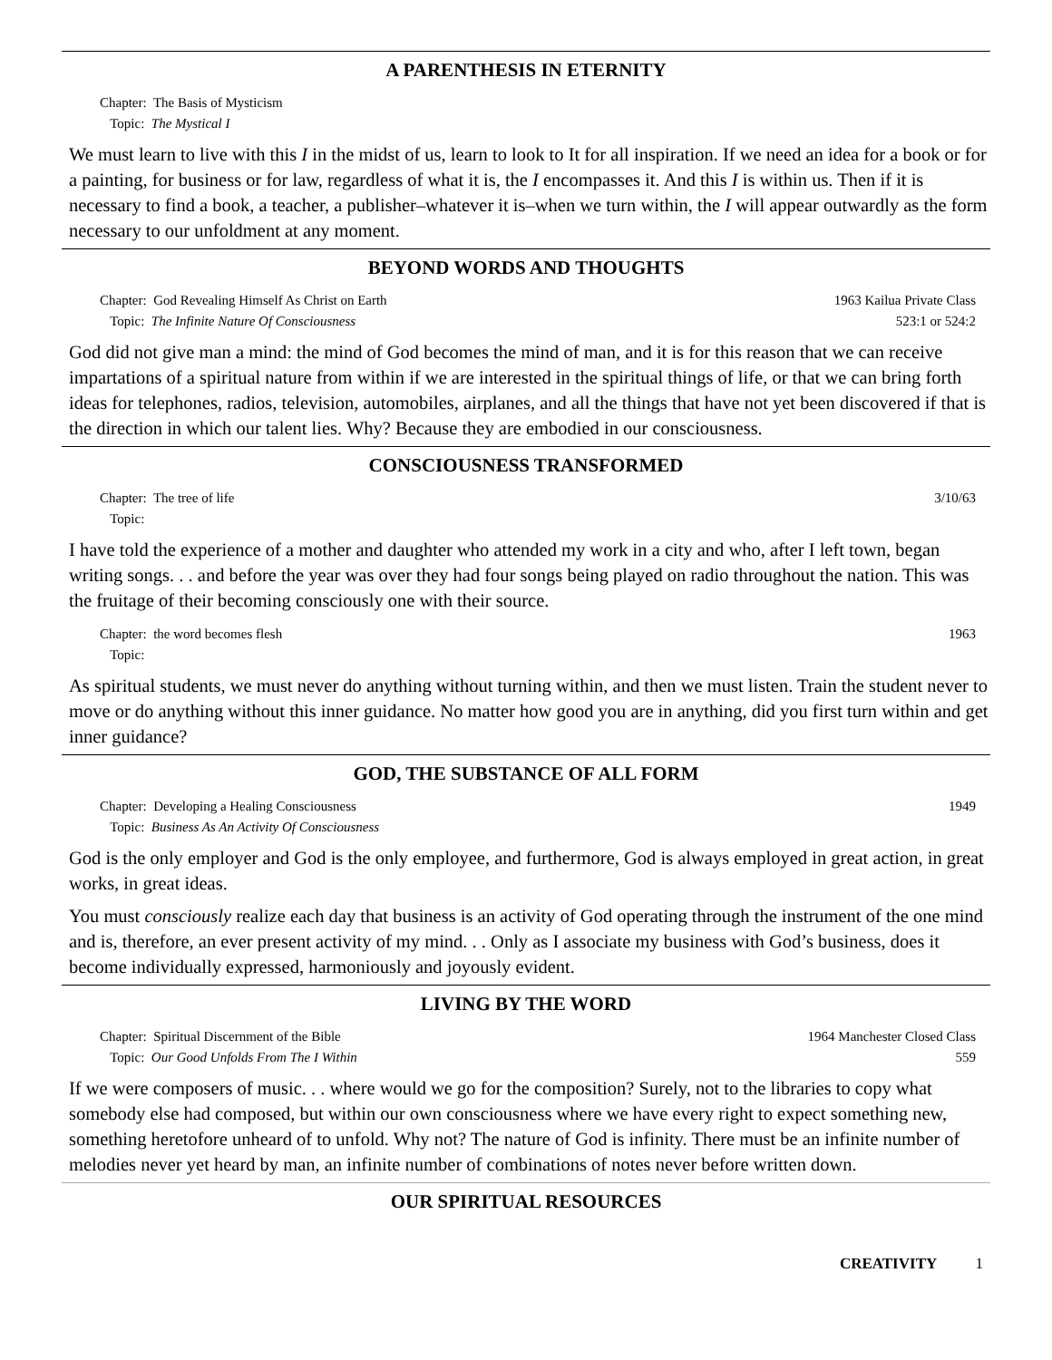A PARENTHESIS IN ETERNITY
Chapter: The Basis of Mysticism
Topic: The Mystical I
We must learn to live with this I in the midst of us, learn to look to It for all inspiration. If we need an idea for a book or for a painting, for business or for law, regardless of what it is, the I encompasses it. And this I is within us. Then if it is necessary to find a book, a teacher, a publisher–whatever it is–when we turn within, the I will appear outwardly as the form necessary to our unfoldment at any moment.
BEYOND WORDS AND THOUGHTS
Chapter: God Revealing Himself As Christ on Earth
Topic: The Infinite Nature Of Consciousness
1963 Kailua Private Class
523:1 or 524:2
God did not give man a mind: the mind of God becomes the mind of man, and it is for this reason that we can receive impartations of a spiritual nature from within if we are interested in the spiritual things of life, or that we can bring forth ideas for telephones, radios, television, automobiles, airplanes, and all the things that have not yet been discovered if that is the direction in which our talent lies. Why? Because they are embodied in our consciousness.
CONSCIOUSNESS TRANSFORMED
Chapter: The tree of life
Topic:
3/10/63
I have told the experience of a mother and daughter who attended my work in a city and who, after I left town, began writing songs. . . and before the year was over they had four songs being played on radio throughout the nation. This was the fruitage of their becoming consciously one with their source.
Chapter: the word becomes flesh
Topic:
1963
As spiritual students, we must never do anything without turning within, and then we must listen. Train the student never to move or do anything without this inner guidance. No matter how good you are in anything, did you first turn within and get inner guidance?
GOD, THE SUBSTANCE OF ALL FORM
Chapter: Developing a Healing Consciousness
Topic: Business As An Activity Of Consciousness
1949
God is the only employer and God is the only employee, and furthermore, God is always employed in great action, in great works, in great ideas.
You must consciously realize each day that business is an activity of God operating through the instrument of the one mind and is, therefore, an ever present activity of my mind. . . Only as I associate my business with God’s business, does it become individually expressed, harmoniously and joyously evident.
LIVING BY THE WORD
Chapter: Spiritual Discernment of the Bible
Topic: Our Good Unfolds From The I Within
1964 Manchester Closed Class
559
If we were composers of music. . . where would we go for the composition? Surely, not to the libraries to copy what somebody else had composed, but within our own consciousness where we have every right to expect something new, something heretofore unheard of to unfold. Why not? The nature of God is infinity. There must be an infinite number of melodies never yet heard by man, an infinite number of combinations of notes never before written down.
OUR SPIRITUAL RESOURCES
CREATIVITY 1